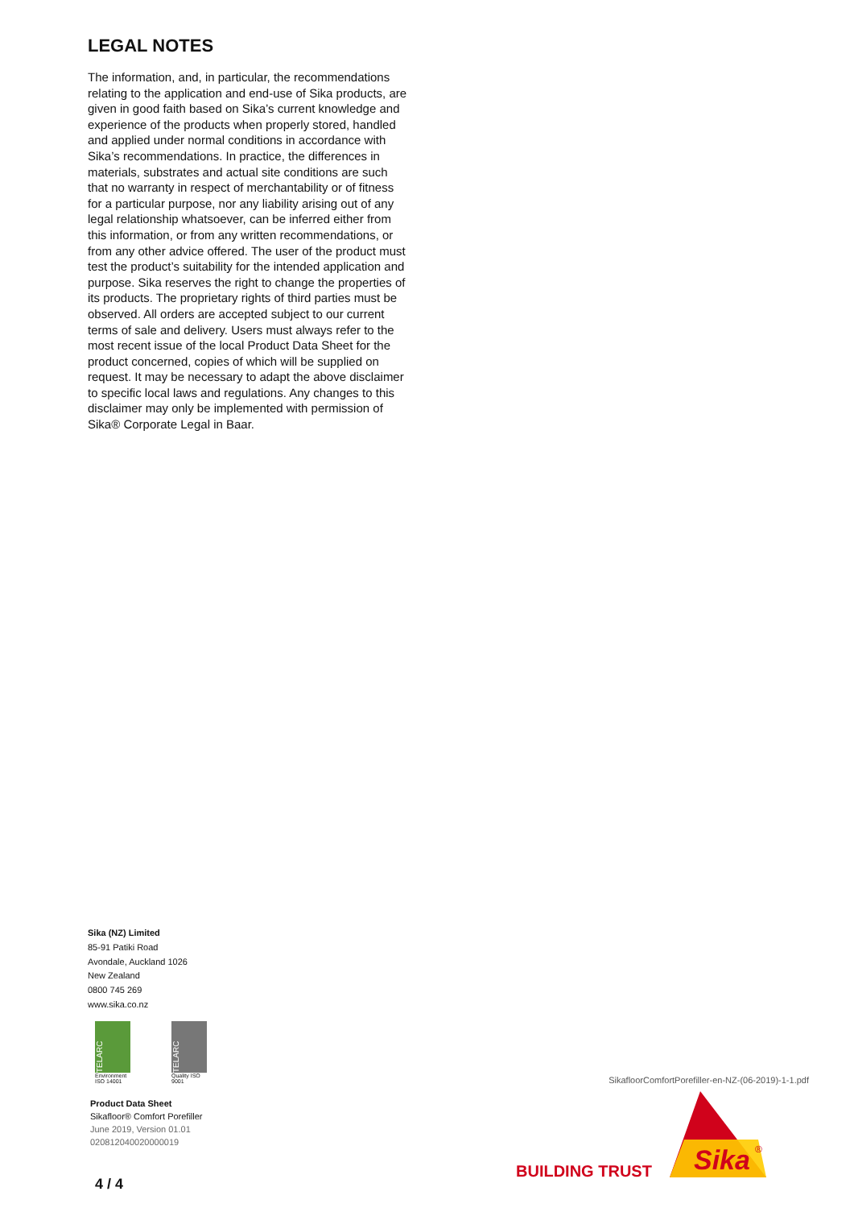LEGAL NOTES
The information, and, in particular, the recommendations relating to the application and end-use of Sika products, are given in good faith based on Sika’s current knowledge and experience of the products when properly stored, handled and applied under normal conditions in accordance with Sika’s recommendations. In practice, the differences in materials, substrates and actual site conditions are such that no warranty in respect of merchantability or of fitness for a particular purpose, nor any liability arising out of any legal relationship whatsoever, can be inferred either from this information, or from any written recommendations, or from any other advice offered. The user of the product must test the product’s suitability for the intended application and purpose. Sika reserves the right to change the properties of its products. The proprietary rights of third parties must be observed. All orders are accepted subject to our current terms of sale and delivery. Users must always refer to the most recent issue of the local Product Data Sheet for the product concerned, copies of which will be supplied on request. It may be necessary to adapt the above disclaimer to specific local laws and regulations. Any changes to this disclaimer may only be implemented with permission of Sika® Corporate Legal in Baar.
Sika (NZ) Limited
85-91 Patiki Road
Avondale, Auckland 1026
New Zealand
0800 745 269
www.sika.co.nz
TELARC
Environment ISO 14001
TELARC
Quality ISO 9001
Product Data Sheet
Sikafloor® Comfort Porefiller
June 2019, Version 01.01
020812040020000019
SikafloorComfortPorefiller-en-NZ-(06-2019)-1-1.pdf
Sika
®
BUILDING TRUST
4 / 4